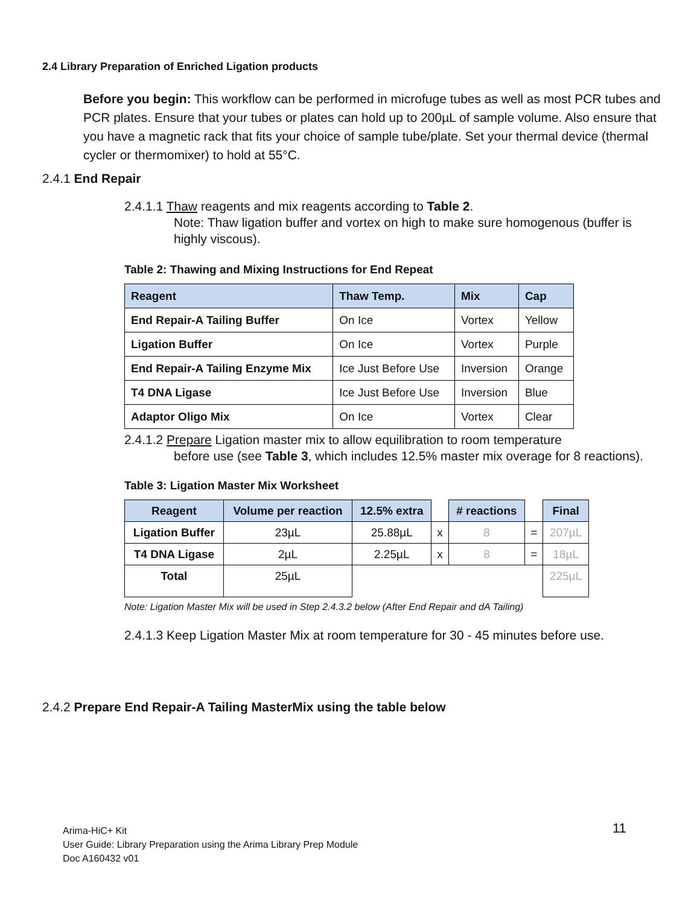2.4 Library Preparation of Enriched Ligation products
Before you begin: This workflow can be performed in microfuge tubes as well as most PCR tubes and PCR plates. Ensure that your tubes or plates can hold up to 200µL of sample volume. Also ensure that you have a magnetic rack that fits your choice of sample tube/plate. Set your thermal device (thermal cycler or thermomixer) to hold at 55°C.
2.4.1 End Repair
2.4.1.1 Thaw reagents and mix reagents according to Table 2.
Note: Thaw ligation buffer and vortex on high to make sure homogenous (buffer is highly viscous).
Table 2: Thawing and Mixing Instructions for End Repeat
| Reagent | Thaw Temp. | Mix | Cap |
| --- | --- | --- | --- |
| End Repair-A Tailing Buffer | On Ice | Vortex | Yellow |
| Ligation Buffer | On Ice | Vortex | Purple |
| End Repair-A Tailing Enzyme Mix | Ice Just Before Use | Inversion | Orange |
| T4 DNA Ligase | Ice Just Before Use | Inversion | Blue |
| Adaptor Oligo Mix | On Ice | Vortex | Clear |
2.4.1.2 Prepare Ligation master mix to allow equilibration to room temperature
before use (see Table 3, which includes 12.5% master mix overage for 8 reactions).
Table 3: Ligation Master Mix Worksheet
| Reagent | Volume per reaction | 12.5% extra | | # reactions | | Final |
| Ligation Buffer | 23µL | 25.88µL | x | 8 | = | 207µL |
| T4 DNA Ligase | 2µL | 2.25µL | x | 8 | = | 18µL |
| Total | 25µL | | | | | 225µL |
Note: Ligation Master Mix will be used in Step 2.4.3.2 below (After End Repair and dA Tailing)
2.4.1.3 Keep Ligation Master Mix at room temperature for 30 - 45 minutes before use.
2.4.2 Prepare End Repair-A Tailing MasterMix using the table below
Arima-HiC+ Kit
User Guide: Library Preparation using the Arima Library Prep Module
Doc A160432 v01
11